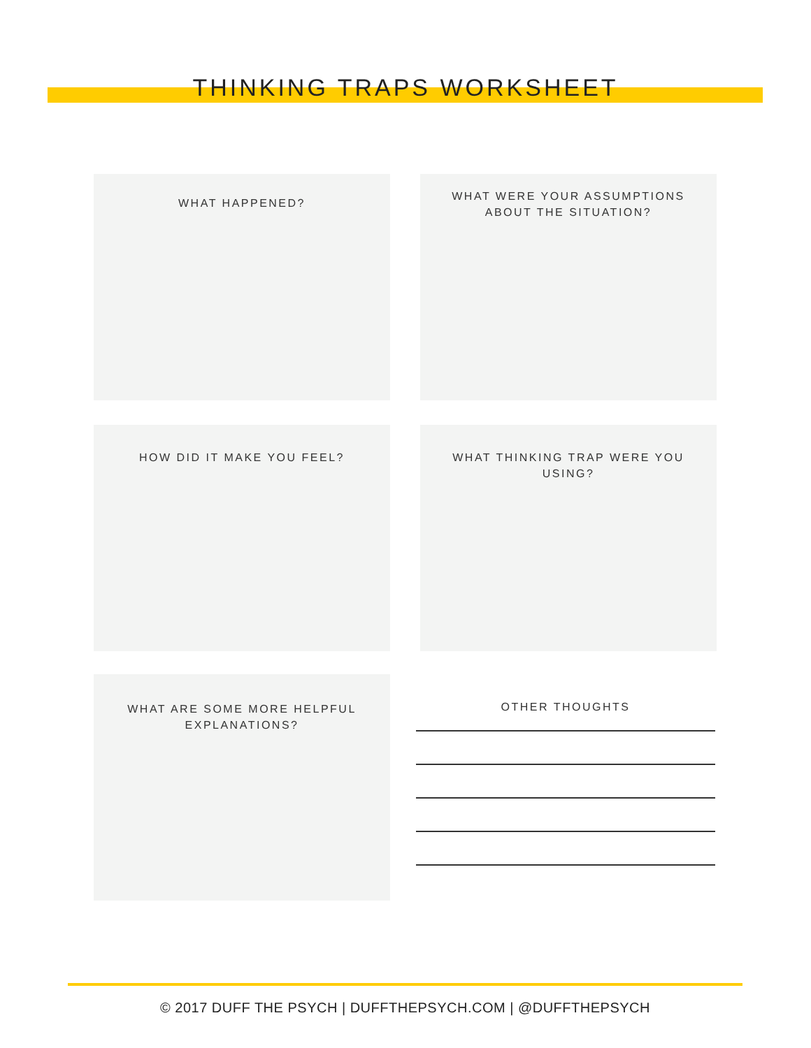THINKING TRAPS WORKSHEET
WHAT HAPPENED?
WHAT WERE YOUR ASSUMPTIONS ABOUT THE SITUATION?
HOW DID IT MAKE YOU FEEL? WHAT THINKING TRAP WERE YOU USING?
WHAT ARE SOME MORE HELPFUL EXPLANATIONS?
OTHER THOUGHTS
© 2017 DUFF THE PSYCH | DUFFTHEPSYCH.COM | @DUFFTHEPSYCH